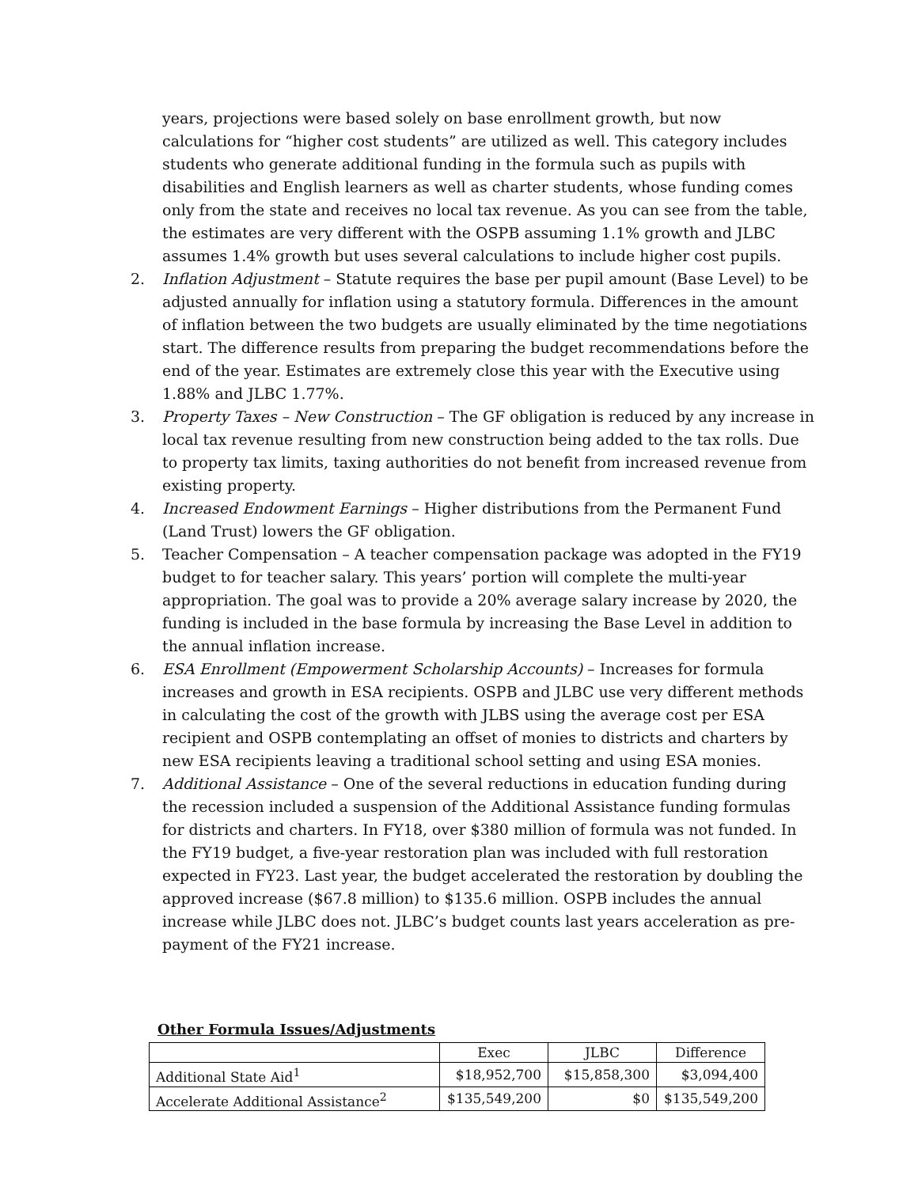years, projections were based solely on base enrollment growth, but now calculations for “higher cost students” are utilized as well. This category includes students who generate additional funding in the formula such as pupils with disabilities and English learners as well as charter students, whose funding comes only from the state and receives no local tax revenue. As you can see from the table, the estimates are very different with the OSPB assuming 1.1% growth and JLBC assumes 1.4% growth but uses several calculations to include higher cost pupils.
2. Inflation Adjustment – Statute requires the base per pupil amount (Base Level) to be adjusted annually for inflation using a statutory formula. Differences in the amount of inflation between the two budgets are usually eliminated by the time negotiations start. The difference results from preparing the budget recommendations before the end of the year. Estimates are extremely close this year with the Executive using 1.88% and JLBC 1.77%.
3. Property Taxes – New Construction – The GF obligation is reduced by any increase in local tax revenue resulting from new construction being added to the tax rolls. Due to property tax limits, taxing authorities do not benefit from increased revenue from existing property.
4. Increased Endowment Earnings – Higher distributions from the Permanent Fund (Land Trust) lowers the GF obligation.
5. Teacher Compensation – A teacher compensation package was adopted in the FY19 budget to for teacher salary. This years’ portion will complete the multi-year appropriation. The goal was to provide a 20% average salary increase by 2020, the funding is included in the base formula by increasing the Base Level in addition to the annual inflation increase.
6. ESA Enrollment (Empowerment Scholarship Accounts) – Increases for formula increases and growth in ESA recipients. OSPB and JLBC use very different methods in calculating the cost of the growth with JLBS using the average cost per ESA recipient and OSPB contemplating an offset of monies to districts and charters by new ESA recipients leaving a traditional school setting and using ESA monies.
7. Additional Assistance – One of the several reductions in education funding during the recession included a suspension of the Additional Assistance funding formulas for districts and charters. In FY18, over $380 million of formula was not funded. In the FY19 budget, a five-year restoration plan was included with full restoration expected in FY23. Last year, the budget accelerated the restoration by doubling the approved increase ($67.8 million) to $135.6 million. OSPB includes the annual increase while JLBC does not. JLBC’s budget counts last years acceleration as pre-payment of the FY21 increase.
Other Formula Issues/Adjustments
| | Exec | JLBC | Difference |
| --- | --- | --- | --- |
| Additional State Aid<sup>1</sup> | $18,952,700 | $15,858,300 | $3,094,400 |
| Accelerate Additional Assistance<sup>2</sup> | $135,549,200 | $0 | $135,549,200 |